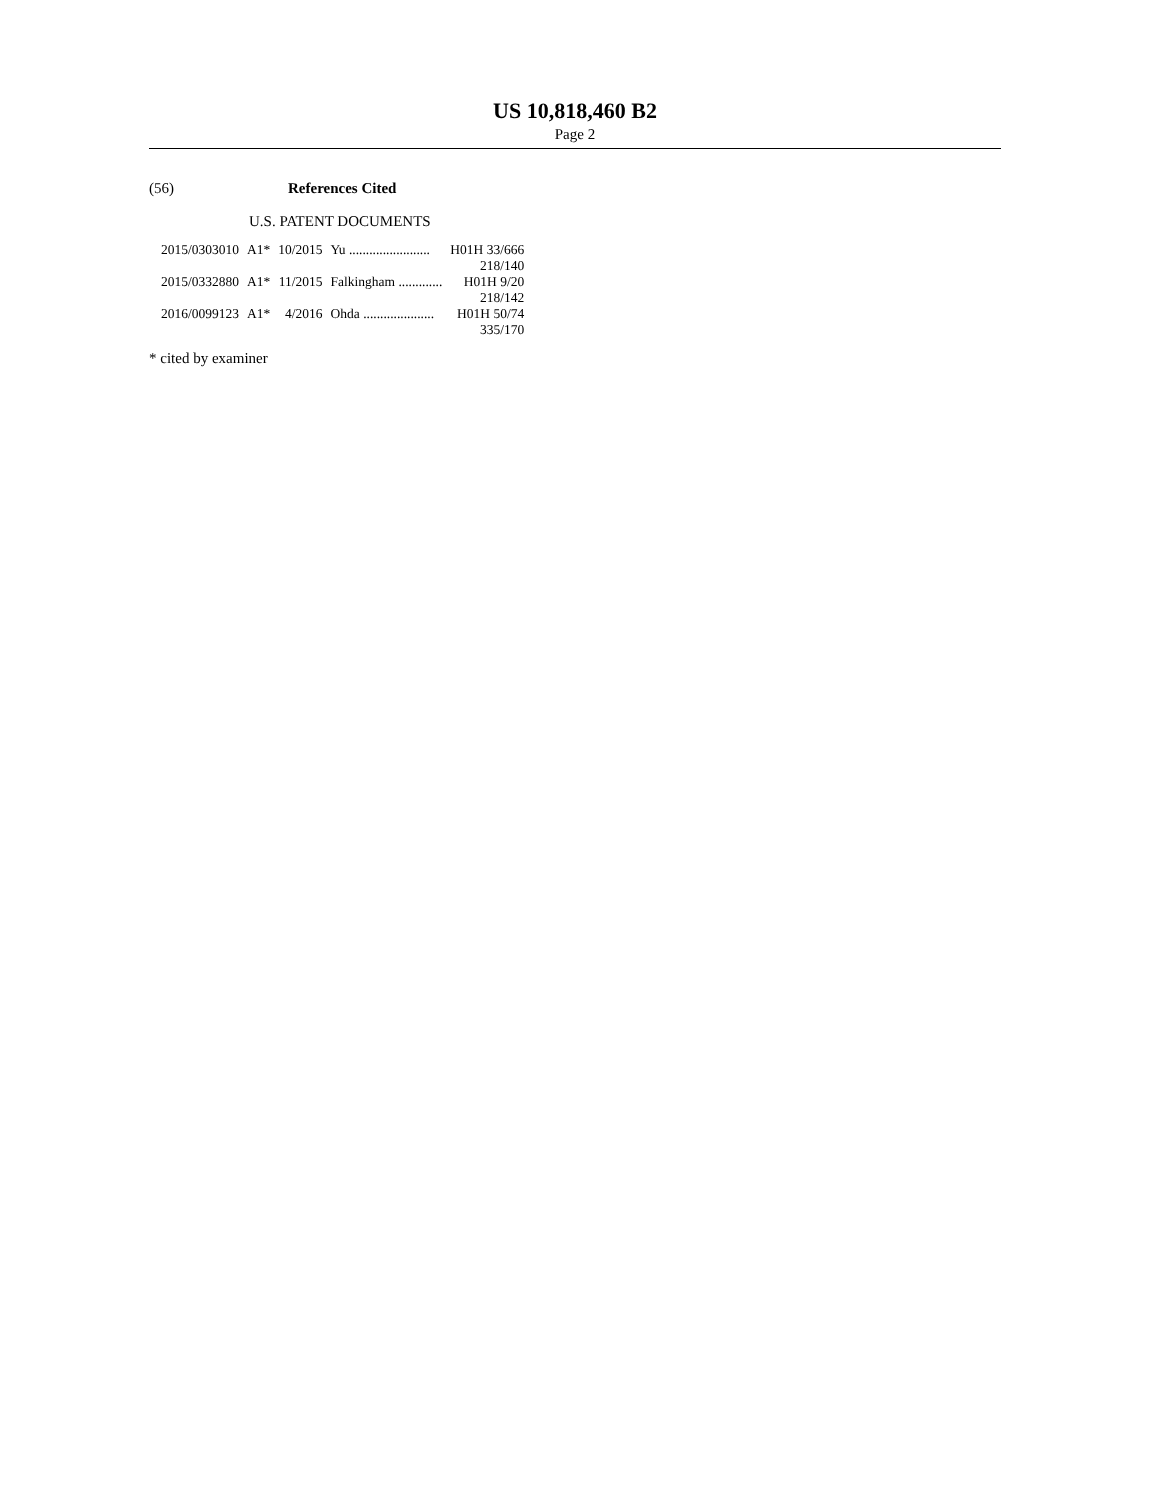US 10,818,460 B2
Page 2
(56) References Cited
U.S. PATENT DOCUMENTS
| 2015/0303010 | A1* | 10/2015 | Yu ........................ | H01H 33/666 |
| | | | | 218/140 |
| 2015/0332880 | A1* | 11/2015 | Falkingham ............. | H01H 9/20 |
| | | | | 218/142 |
| 2016/0099123 | A1* | 4/2016 | Ohda ..................... | H01H 50/74 |
| | | | | 335/170 |
* cited by examiner